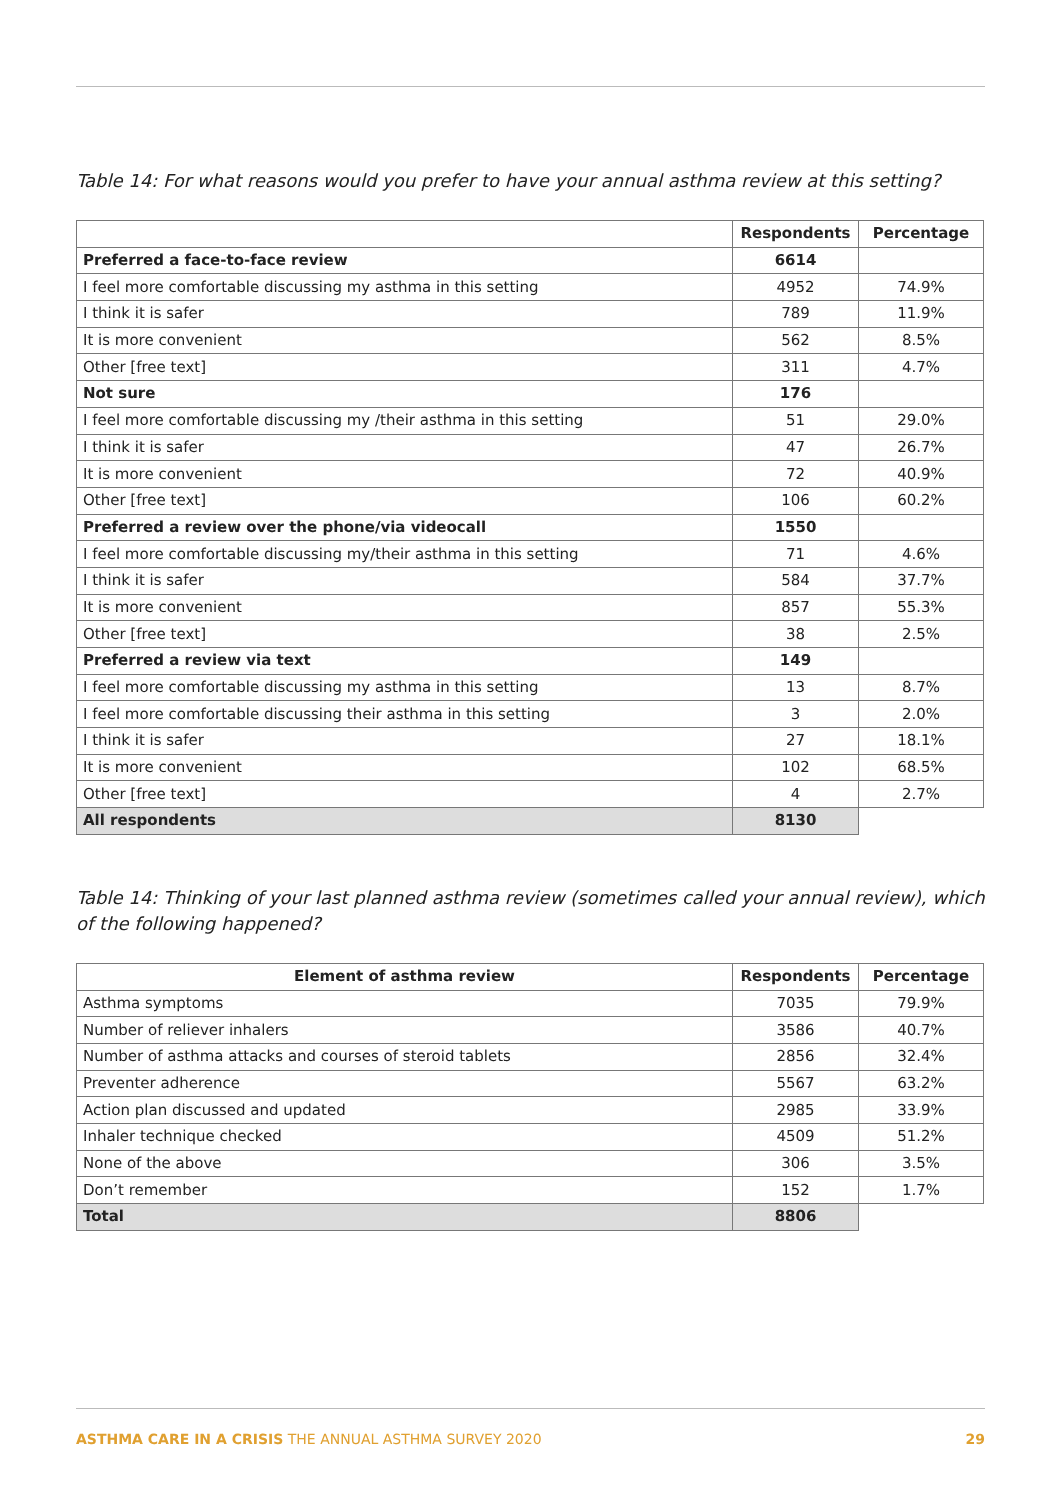Table 14: For what reasons would you prefer to have your annual asthma review at this setting?
| | Respondents | Percentage |
| --- | --- | --- |
| Preferred a face-to-face review | 6614 | |
| I feel more comfortable discussing my asthma in this setting | 4952 | 74.9% |
| I think it is safer | 789 | 11.9% |
| It is more convenient | 562 | 8.5% |
| Other [free text] | 311 | 4.7% |
| Not sure | 176 | |
| I feel more comfortable discussing my /their asthma in this setting | 51 | 29.0% |
| I think it is safer | 47 | 26.7% |
| It is more convenient | 72 | 40.9% |
| Other [free text] | 106 | 60.2% |
| Preferred a review over the phone/via videocall | 1550 | |
| I feel more comfortable discussing my/their asthma in this setting | 71 | 4.6% |
| I think it is safer | 584 | 37.7% |
| It is more convenient | 857 | 55.3% |
| Other [free text] | 38 | 2.5% |
| Preferred a review via text | 149 | |
| I feel more comfortable discussing my asthma in this setting | 13 | 8.7% |
| I feel more comfortable discussing their asthma in this setting | 3 | 2.0% |
| I think it is safer | 27 | 18.1% |
| It is more convenient | 102 | 68.5% |
| Other [free text] | 4 | 2.7% |
| All respondents | 8130 | |
Table 14: Thinking of your last planned asthma review (sometimes called your annual review), which of the following happened?
| Element of asthma review | Respondents | Percentage |
| --- | --- | --- |
| Asthma symptoms | 7035 | 79.9% |
| Number of reliever inhalers | 3586 | 40.7% |
| Number of asthma attacks and courses of steroid tablets | 2856 | 32.4% |
| Preventer adherence | 5567 | 63.2% |
| Action plan discussed and updated | 2985 | 33.9% |
| Inhaler technique checked | 4509 | 51.2% |
| None of the above | 306 | 3.5% |
| Don’t remember | 152 | 1.7% |
| Total | 8806 | |
29 ASTHMA CARE IN A CRISIS THE ANNUAL ASTHMA SURVEY 2020